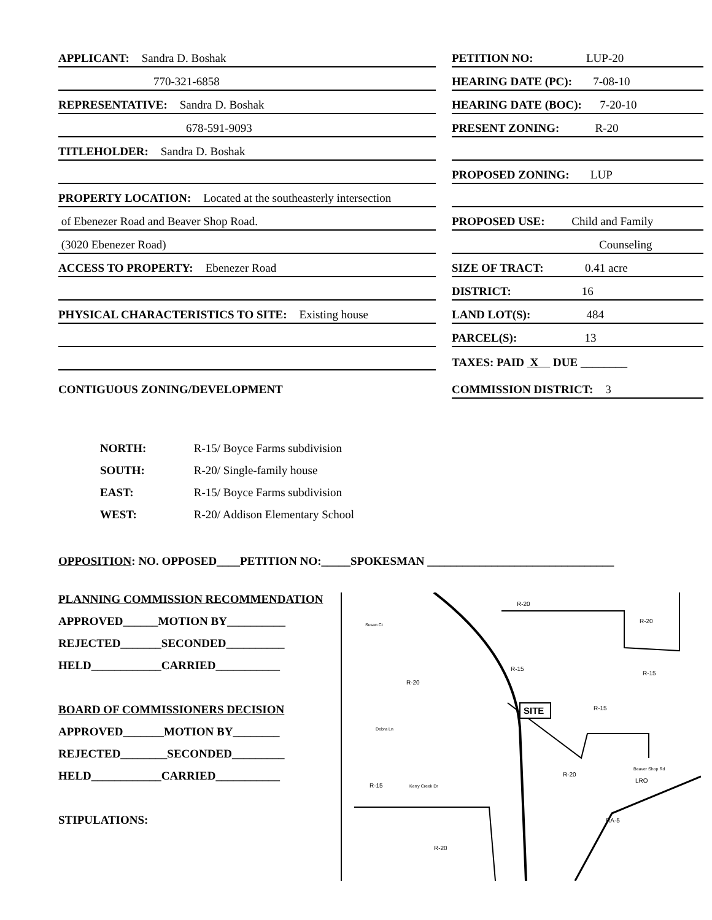APPLICANT: Sandra D. Boshak
770-321-6858
REPRESENTATIVE: Sandra D. Boshak
678-591-9093
TITLEHOLDER: Sandra D. Boshak
PROPERTY LOCATION: Located at the southeasterly intersection
of Ebenezer Road and Beaver Shop Road.
(3020 Ebenezer Road)
ACCESS TO PROPERTY: Ebenezer Road
PHYSICAL CHARACTERISTICS TO SITE: Existing house
CONTIGUOUS ZONING/DEVELOPMENT
PETITION NO: LUP-20
HEARING DATE (PC): 7-08-10
HEARING DATE (BOC): 7-20-10
PRESENT ZONING: R-20
PROPOSED ZONING: LUP
PROPOSED USE: Child and Family
Counseling
SIZE OF TRACT: 0.41 acre
DISTRICT: 16
LAND LOT(S): 484
PARCEL(S): 13
TAXES: PAID X DUE ________
COMMISSION DISTRICT: 3
NORTH: R-15/ Boyce Farms subdivision
SOUTH: R-20/ Single-family house
EAST: R-15/ Boyce Farms subdivision
WEST: R-20/ Addison Elementary School
OPPOSITION: NO. OPPOSED____PETITION NO:_____SPOKESMAN ________________________________
PLANNING COMMISSION RECOMMENDATION
APPROVED______MOTION BY__________
REJECTED_______SECONDED__________
HELD____________CARRIED___________
BOARD OF COMMISSIONERS DECISION
APPROVED_______MOTION BY________
REJECTED________SECONDED_________
HELD____________CARRIED___________
STIPULATIONS:
SITE
R-20
R-20
R-20
R-15
R-15
R-15
R-20
R-15
R-20
LRO
RA-5
Susan Ct
Debra Ln
Kerry Creek Dr
Beaver Shop Rd